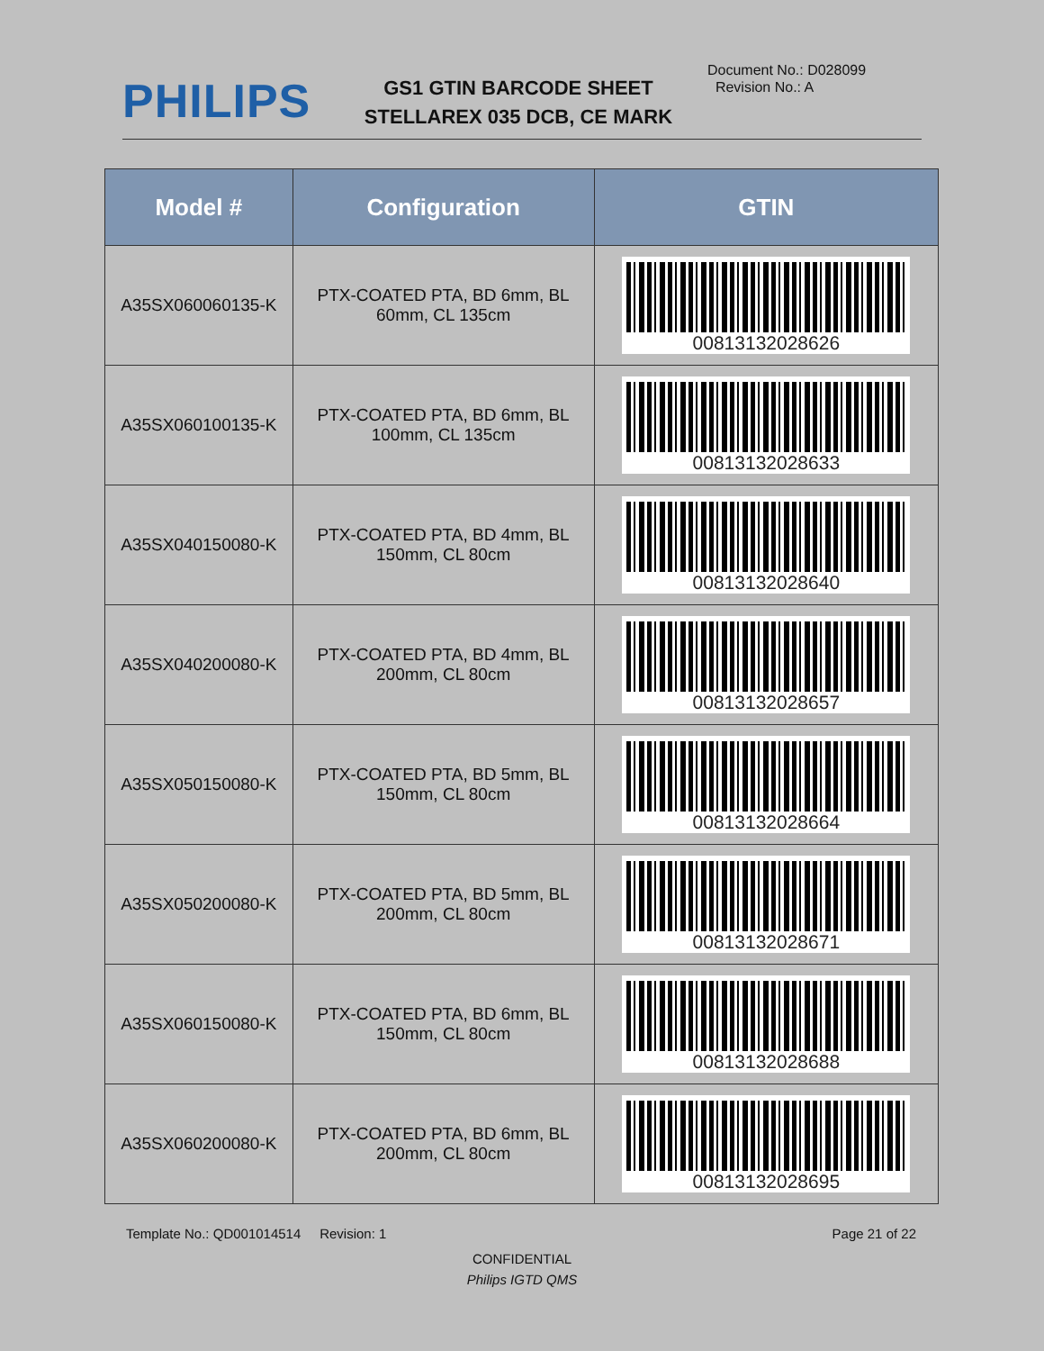PHILIPS
GS1 GTIN BARCODE SHEET
STELLAREX 035 DCB, CE MARK
Document No.: D028099
Revision No.: A
| Model # | Configuration | GTIN |
| --- | --- | --- |
| A35SX060060135-K | PTX-COATED PTA, BD 6mm, BL 60mm, CL 135cm | 00813132028626 |
| A35SX060100135-K | PTX-COATED PTA, BD 6mm, BL 100mm, CL 135cm | 00813132028633 |
| A35SX040150080-K | PTX-COATED PTA, BD 4mm, BL 150mm, CL 80cm | 00813132028640 |
| A35SX040200080-K | PTX-COATED PTA, BD 4mm, BL 200mm, CL 80cm | 00813132028657 |
| A35SX050150080-K | PTX-COATED PTA, BD 5mm, BL 150mm, CL 80cm | 00813132028664 |
| A35SX050200080-K | PTX-COATED PTA, BD 5mm, BL 200mm, CL 80cm | 00813132028671 |
| A35SX060150080-K | PTX-COATED PTA, BD 6mm, BL 150mm, CL 80cm | 00813132028688 |
| A35SX060200080-K | PTX-COATED PTA, BD 6mm, BL 200mm, CL 80cm | 00813132028695 |
Template No.: QD001014514 Revision: 1 Page 21 of 22
CONFIDENTIAL
Philips IGTD QMS